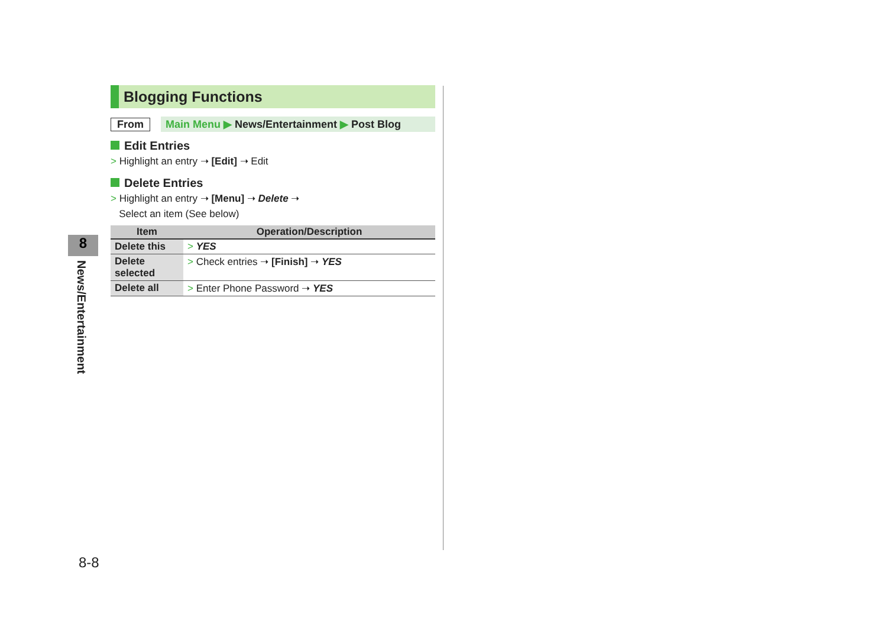Blogging Functions
From Main Menu ▶ News/Entertainment ▶ Post Blog
Edit Entries
> Highlight an entry ➝ [Edit] ➝ Edit
Delete Entries
> Highlight an entry ➝ [Menu] ➝ Delete ➝
Select an item (See below)
| Item | Operation/Description |
| --- | --- |
| Delete this | > YES |
| Delete selected | > Check entries ➝ [Finish] ➝ YES |
| Delete all | > Enter Phone Password ➝ YES |
8
News/Entertainment
8-8